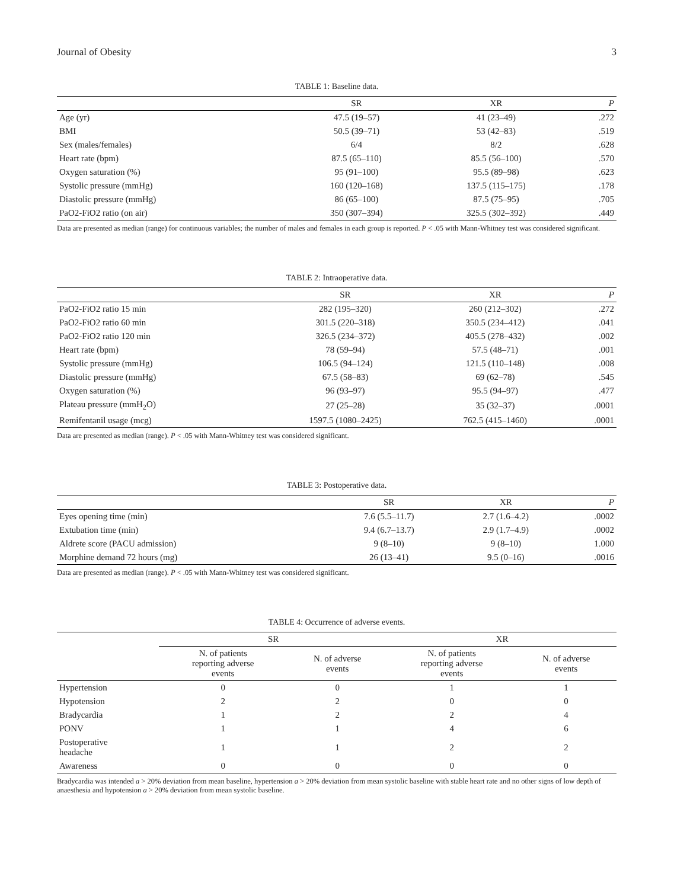Journal of Obesity 3
TABLE 1: Baseline data.
| | SR | XR | P |
| --- | --- | --- | --- |
| Age (yr) | 47.5 (19–57) | 41 (23–49) | .272 |
| BMI | 50.5 (39–71) | 53 (42–83) | .519 |
| Sex (males/females) | 6/4 | 8/2 | .628 |
| Heart rate (bpm) | 87.5 (65–110) | 85.5 (56–100) | .570 |
| Oxygen saturation (%) | 95 (91–100) | 95.5 (89–98) | .623 |
| Systolic pressure (mmHg) | 160 (120–168) | 137.5 (115–175) | .178 |
| Diastolic pressure (mmHg) | 86 (65–100) | 87.5 (75–95) | .705 |
| PaO2-FiO2 ratio (on air) | 350 (307–394) | 325.5 (302–392) | .449 |
Data are presented as median (range) for continuous variables; the number of males and females in each group is reported. P < .05 with Mann-Whitney test was considered significant.
TABLE 2: Intraoperative data.
| | SR | XR | P |
| --- | --- | --- | --- |
| PaO2-FiO2 ratio 15 min | 282 (195–320) | 260 (212–302) | .272 |
| PaO2-FiO2 ratio 60 min | 301.5 (220–318) | 350.5 (234–412) | .041 |
| PaO2-FiO2 ratio 120 min | 326.5 (234–372) | 405.5 (278–432) | .002 |
| Heart rate (bpm) | 78 (59–94) | 57.5 (48–71) | .001 |
| Systolic pressure (mmHg) | 106.5 (94–124) | 121.5 (110–148) | .008 |
| Diastolic pressure (mmHg) | 67.5 (58–83) | 69 (62–78) | .545 |
| Oxygen saturation (%) | 96 (93–97) | 95.5 (94–97) | .477 |
| Plateau pressure (mmH<sub>2</sub>O) | 27 (25–28) | 35 (32–37) | .0001 |
| Remifentanil usage (mcg) | 1597.5 (1080–2425) | 762.5 (415–1460) | .0001 |
Data are presented as median (range). P < .05 with Mann-Whitney test was considered significant.
TABLE 3: Postoperative data.
| | SR | XR | P |
| --- | --- | --- | --- |
| Eyes opening time (min) | 7.6 (5.5–11.7) | 2.7 (1.6–4.2) | .0002 |
| Extubation time (min) | 9.4 (6.7–13.7) | 2.9 (1.7–4.9) | .0002 |
| Aldrete score (PACU admission) | 9 (8–10) | 9 (8–10) | 1.000 |
| Morphine demand 72 hours (mg) | 26 (13–41) | 9.5 (0–16) | .0016 |
Data are presented as median (range). P < .05 with Mann-Whitney test was considered significant.
TABLE 4: Occurrence of adverse events.
| | SR | | XR | |
| --- | --- | --- | --- | --- |
| | N. of patients reporting adverse events | N. of adverse events | N. of patients reporting adverse events | N. of adverse events |
| Hypertension | 0 | 0 | 1 | 1 |
| Hypotension | 2 | 2 | 0 | 0 |
| Bradycardia | 1 | 2 | 2 | 4 |
| PONV | 1 | 1 | 4 | 6 |
| Postoperative headache | 1 | 1 | 2 | 2 |
| Awareness | 0 | 0 | 0 | 0 |
Bradycardia was intended a > 20% deviation from mean baseline, hypertension a > 20% deviation from mean systolic baseline with stable heart rate and no other signs of low depth of anaesthesia and hypotension a > 20% deviation from mean systolic baseline.